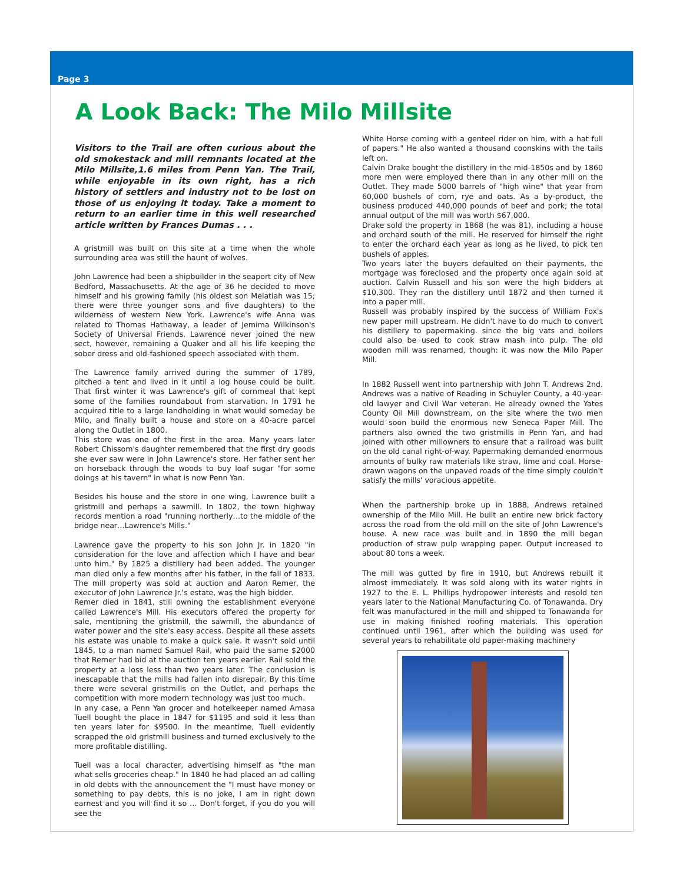Page 3
A Look Back: The Milo Millsite
Visitors to the Trail are often curious about the old smokestack and mill remnants located at the Milo Millsite,1.6 miles from Penn Yan. The Trail, while enjoyable in its own right, has a rich history of settlers and industry not to be lost on those of us enjoying it today. Take a moment to return to an earlier time in this well researched article written by Frances Dumas . . .
A gristmill was built on this site at a time when the whole surrounding area was still the haunt of wolves.
John Lawrence had been a shipbuilder in the seaport city of New Bedford, Massachusetts. At the age of 36 he decided to move himself and his growing family (his oldest son Melatiah was 15; there were three younger sons and five daughters) to the wilderness of western New York. Lawrence's wife Anna was related to Thomas Hathaway, a leader of Jemima Wilkinson's Society of Universal Friends. Lawrence never joined the new sect, however, remaining a Quaker and all his life keeping the sober dress and old-fashioned speech associated with them.
The Lawrence family arrived during the summer of 1789, pitched a tent and lived in it until a log house could be built. That first winter it was Lawrence's gift of cornmeal that kept some of the families roundabout from starvation. In 1791 he acquired title to a large landholding in what would someday be Milo, and finally built a house and store on a 40-acre parcel along the Outlet in 1800.
This store was one of the first in the area. Many years later Robert Chissom's daughter remembered that the first dry goods she ever saw were in John Lawrence's store. Her father sent her on horseback through the woods to buy loaf sugar "for some doings at his tavern" in what is now Penn Yan.
Besides his house and the store in one wing, Lawrence built a gristmill and perhaps a sawmill. In 1802, the town highway records mention a road "running northerly…to the middle of the bridge near…Lawrence's Mills."
Lawrence gave the property to his son John Jr. in 1820 "in consideration for the love and affection which I have and bear unto him." By 1825 a distillery had been added. The younger man died only a few months after his father, in the fall of 1833. The mill property was sold at auction and Aaron Remer, the executor of John Lawrence Jr.'s estate, was the high bidder.
Remer died in 1841, still owning the establishment everyone called Lawrence's Mill. His executors offered the property for sale, mentioning the gristmill, the sawmill, the abundance of water power and the site's easy access. Despite all these assets his estate was unable to make a quick sale. It wasn't sold until 1845, to a man named Samuel Rail, who paid the same $2000 that Remer had bid at the auction ten years earlier. Rail sold the property at a loss less than two years later. The conclusion is inescapable that the mills had fallen into disrepair. By this time there were several gristmills on the Outlet, and perhaps the competition with more modern technology was just too much.
In any case, a Penn Yan grocer and hotelkeeper named Amasa Tuell bought the place in 1847 for $1195 and sold it less than ten years later for $9500. In the meantime, Tuell evidently scrapped the old gristmill business and turned exclusively to the more profitable distilling.
Tuell was a local character, advertising himself as "the man what sells groceries cheap." In 1840 he had placed an ad calling in old debts with the announcement the "I must have money or something to pay debts, this is no joke, I am in right down earnest and you will find it so … Don't forget, if you do you will see the
White Horse coming with a genteel rider on him, with a hat full of papers." He also wanted a thousand coonskins with the tails left on.
Calvin Drake bought the distillery in the mid-1850s and by 1860 more men were employed there than in any other mill on the Outlet. They made 5000 barrels of "high wine" that year from 60,000 bushels of corn, rye and oats. As a by-product, the business produced 440,000 pounds of beef and pork; the total annual output of the mill was worth $67,000.
Drake sold the property in 1868 (he was 81), including a house and orchard south of the mill. He reserved for himself the right to enter the orchard each year as long as he lived, to pick ten bushels of apples.
Two years later the buyers defaulted on their payments, the mortgage was foreclosed and the property once again sold at auction. Calvin Russell and his son were the high bidders at $10,300. They ran the distillery until 1872 and then turned it into a paper mill.
Russell was probably inspired by the success of William Fox's new paper mill upstream. He didn't have to do much to convert his distillery to papermaking. since the big vats and boilers could also be used to cook straw mash into pulp. The old wooden mill was renamed, though: it was now the Milo Paper Mill.
In 1882 Russell went into partnership with John T. Andrews 2nd. Andrews was a native of Reading in Schuyler County, a 40-year-old lawyer and Civil War veteran. He already owned the Yates County Oil Mill downstream, on the site where the two men would soon build the enormous new Seneca Paper Mill. The partners also owned the two gristmills in Penn Yan, and had joined with other millowners to ensure that a railroad was built on the old canal right-of-way. Papermaking demanded enormous amounts of bulky raw materials like straw, lime and coal. Horse-drawn wagons on the unpaved roads of the time simply couldn't satisfy the mills' voracious appetite.
When the partnership broke up in 1888, Andrews retained ownership of the Milo Mill. He built an entire new brick factory across the road from the old mill on the site of John Lawrence's house. A new race was built and in 1890 the mill began production of straw pulp wrapping paper. Output increased to about 80 tons a week.
The mill was gutted by fire in 1910, but Andrews rebuilt it almost immediately. It was sold along with its water rights in 1927 to the E. L. Phillips hydropower interests and resold ten years later to the National Manufacturing Co. of Tonawanda. Dry felt was manufactured in the mill and shipped to Tonawanda for use in making finished roofing materials. This operation continued until 1961, after which the building was used for several years to rehabilitate old paper-making machinery